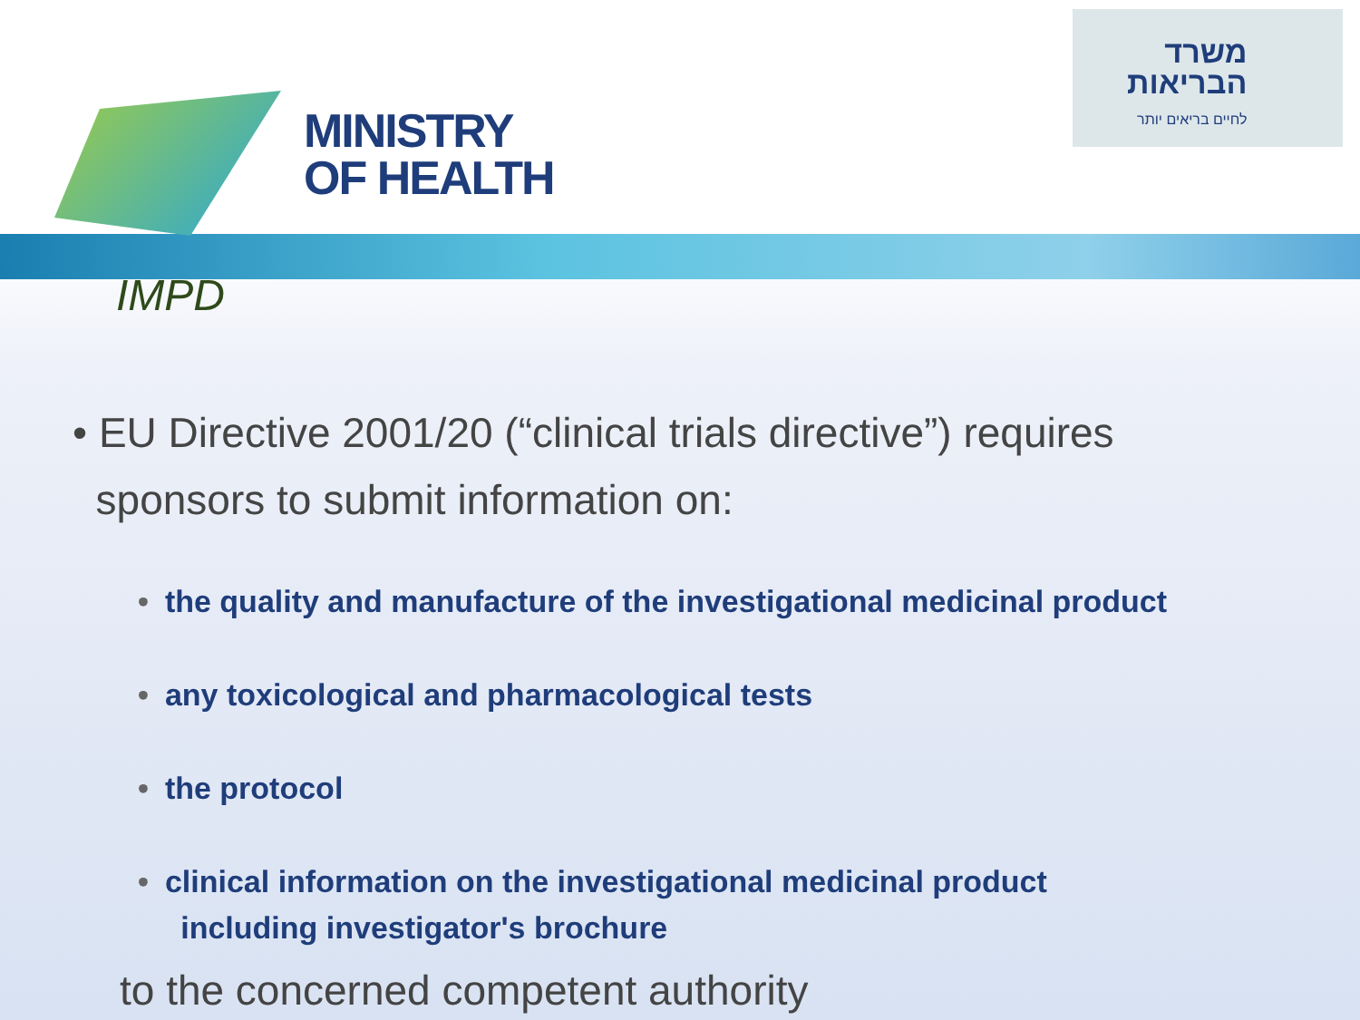MINISTRY
OF HEALTH
משרד
הבריאות
לחיים בריאים יותר
IMPD
• EU Directive 2001/20 (“clinical trials directive”) requires
sponsors to submit information on:
• the quality and manufacture of the investigational medicinal product
• any toxicological and pharmacological tests
• the protocol
• clinical information on the investigational medicinal product
including investigator's brochure
to the concerned competent authority